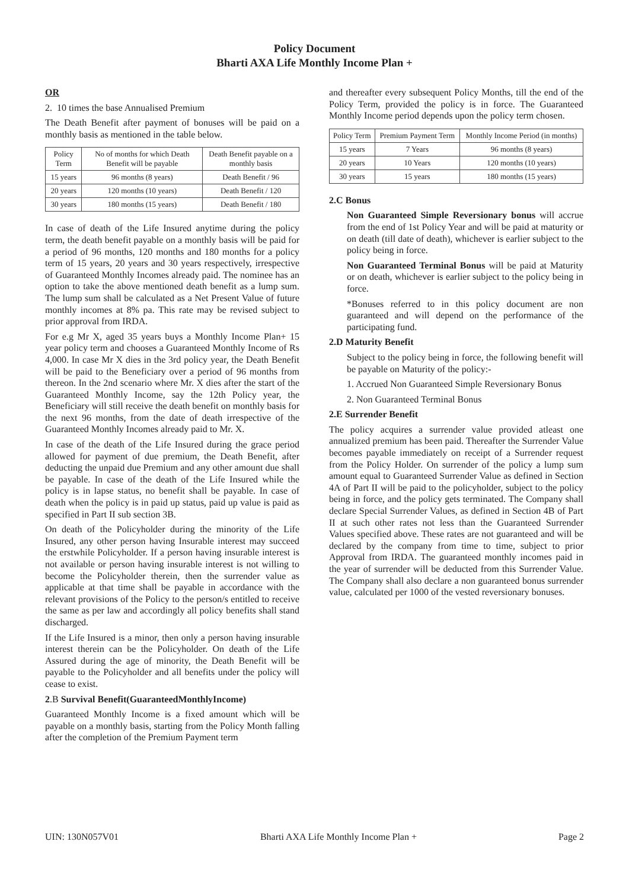Policy Document
Bharti AXA Life Monthly Income Plan +
OR
2. 10 times the base Annualised Premium
The Death Benefit after payment of bonuses will be paid on a monthly basis as mentioned in the table below.
| Policy Term | No of months for which Death Benefit will be payable | Death Benefit payable on a monthly basis |
| --- | --- | --- |
| 15 years | 96 months (8 years) | Death Benefit / 96 |
| 20 years | 120 months (10 years) | Death Benefit / 120 |
| 30 years | 180 months (15 years) | Death Benefit / 180 |
In case of death of the Life Insured anytime during the policy term, the death benefit payable on a monthly basis will be paid for a period of 96 months, 120 months and 180 months for a policy term of 15 years, 20 years and 30 years respectively, irrespective of Guaranteed Monthly Incomes already paid. The nominee has an option to take the above mentioned death benefit as a lump sum. The lump sum shall be calculated as a Net Present Value of future monthly incomes at 8% pa. This rate may be revised subject to prior approval from IRDA.
For e.g Mr X, aged 35 years buys a Monthly Income Plan+ 15 year policy term and chooses a Guaranteed Monthly Income of Rs 4,000. In case Mr X dies in the 3rd policy year, the Death Benefit will be paid to the Beneficiary over a period of 96 months from thereon. In the 2nd scenario where Mr. X dies after the start of the Guaranteed Monthly Income, say the 12th Policy year, the Beneficiary will still receive the death benefit on monthly basis for the next 96 months, from the date of death irrespective of the Guaranteed Monthly Incomes already paid to Mr. X.
In case of the death of the Life Insured during the grace period allowed for payment of due premium, the Death Benefit, after deducting the unpaid due Premium and any other amount due shall be payable. In case of the death of the Life Insured while the policy is in lapse status, no benefit shall be payable. In case of death when the policy is in paid up status, paid up value is paid as specified in Part II sub section 3B.
On death of the Policyholder during the minority of the Life Insured, any other person having Insurable interest may succeed the erstwhile Policyholder. If a person having insurable interest is not available or person having insurable interest is not willing to become the Policyholder therein, then the surrender value as applicable at that time shall be payable in accordance with the relevant provisions of the Policy to the person/s entitled to receive the same as per law and accordingly all policy benefits shall stand discharged.
If the Life Insured is a minor, then only a person having insurable interest therein can be the Policyholder. On death of the Life Assured during the age of minority, the Death Benefit will be payable to the Policyholder and all benefits under the policy will cease to exist.
2.B Survival Benefit(GuaranteedMonthlyIncome)
Guaranteed Monthly Income is a fixed amount which will be payable on a monthly basis, starting from the Policy Month falling after the completion of the Premium Payment term
and thereafter every subsequent Policy Months, till the end of the Policy Term, provided the policy is in force. The Guaranteed Monthly Income period depends upon the policy term chosen.
| Policy Term | Premium Payment Term | Monthly Income Period (in months) |
| --- | --- | --- |
| 15 years | 7 Years | 96 months (8 years) |
| 20 years | 10 Years | 120 months (10 years) |
| 30 years | 15 years | 180 months (15 years) |
2.C Bonus
Non Guaranteed Simple Reversionary bonus will accrue from the end of 1st Policy Year and will be paid at maturity or on death (till date of death), whichever is earlier subject to the policy being in force.
Non Guaranteed Terminal Bonus will be paid at Maturity or on death, whichever is earlier subject to the policy being in force.
*Bonuses referred to in this policy document are non guaranteed and will depend on the performance of the participating fund.
2.D Maturity Benefit
Subject to the policy being in force, the following benefit will be payable on Maturity of the policy:-
1. Accrued Non Guaranteed Simple Reversionary Bonus
2. Non Guaranteed Terminal Bonus
2.E Surrender Benefit
The policy acquires a surrender value provided atleast one annualized premium has been paid. Thereafter the Surrender Value becomes payable immediately on receipt of a Surrender request from the Policy Holder. On surrender of the policy a lump sum amount equal to Guaranteed Surrender Value as defined in Section 4A of Part II will be paid to the policyholder, subject to the policy being in force, and the policy gets terminated. The Company shall declare Special Surrender Values, as defined in Section 4B of Part II at such other rates not less than the Guaranteed Surrender Values specified above. These rates are not guaranteed and will be declared by the company from time to time, subject to prior Approval from IRDA. The guaranteed monthly incomes paid in the year of surrender will be deducted from this Surrender Value. The Company shall also declare a non guaranteed bonus surrender value, calculated per 1000 of the vested reversionary bonuses.
UIN: 130N057V01 Bharti AXA Life Monthly Income Plan + Page 2